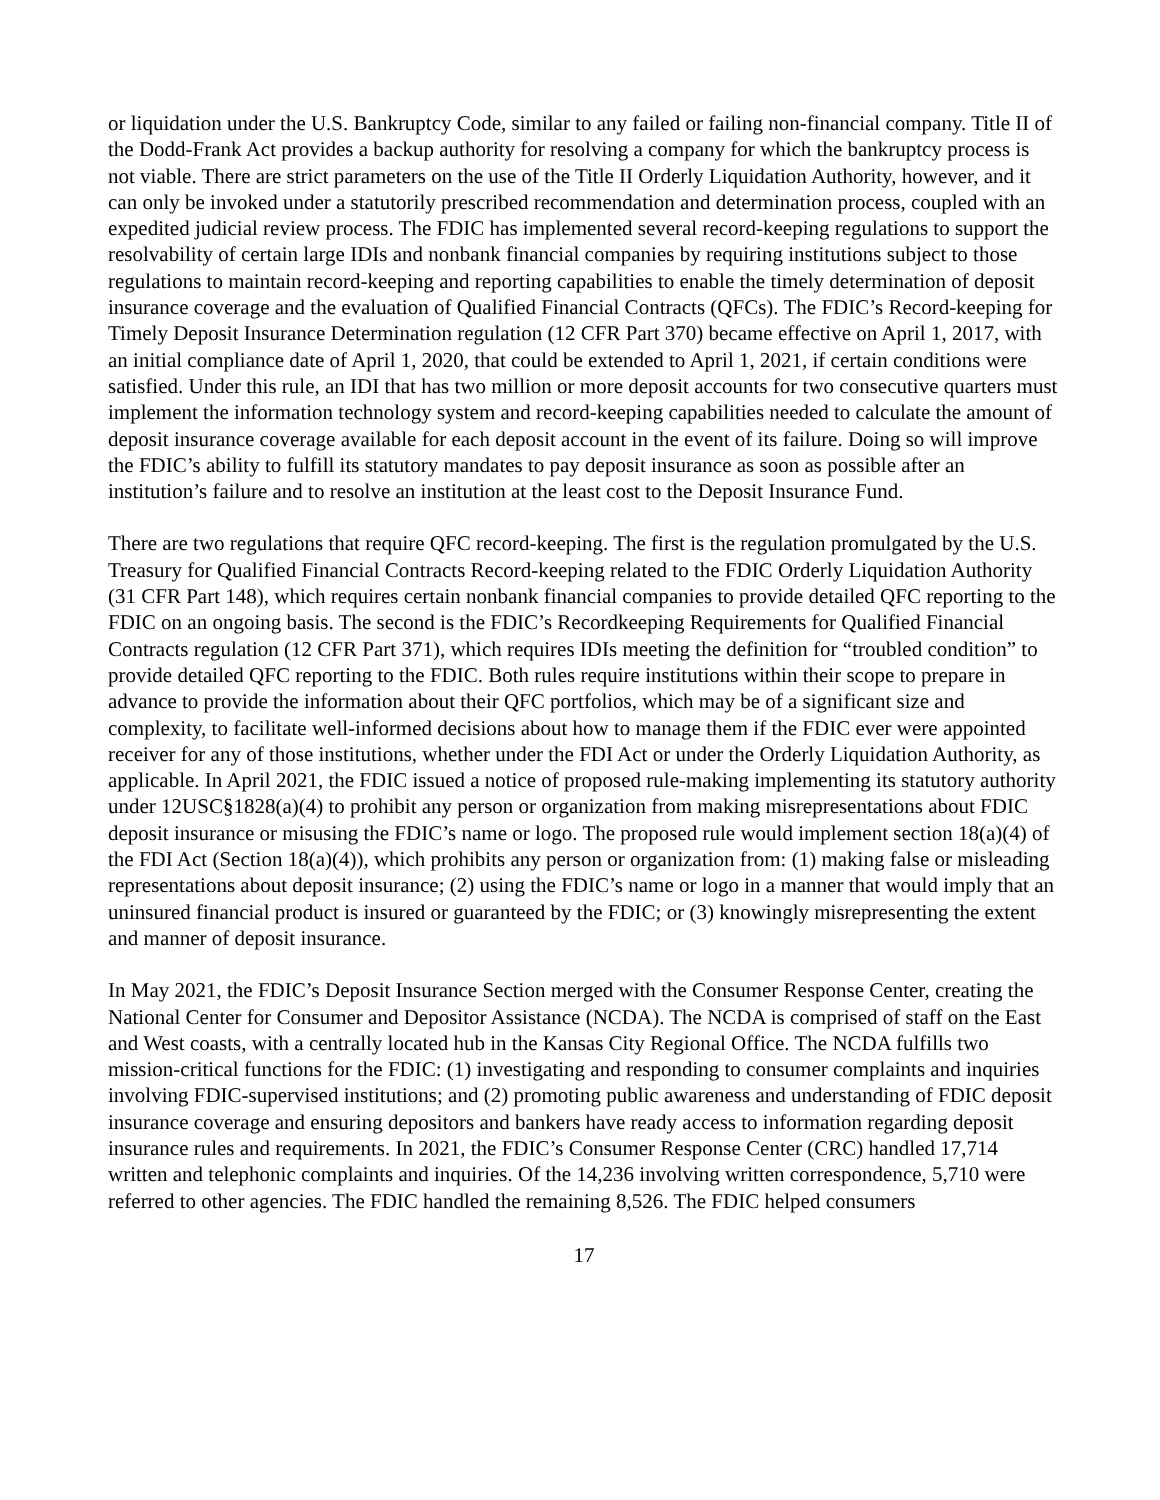or liquidation under the U.S. Bankruptcy Code, similar to any failed or failing non-financial company. Title II of the Dodd-Frank Act provides a backup authority for resolving a company for which the bankruptcy process is not viable. There are strict parameters on the use of the Title II Orderly Liquidation Authority, however, and it can only be invoked under a statutorily prescribed recommendation and determination process, coupled with an expedited judicial review process. The FDIC has implemented several record-keeping regulations to support the resolvability of certain large IDIs and nonbank financial companies by requiring institutions subject to those regulations to maintain record-keeping and reporting capabilities to enable the timely determination of deposit insurance coverage and the evaluation of Qualified Financial Contracts (QFCs). The FDIC’s Record-keeping for Timely Deposit Insurance Determination regulation (12 CFR Part 370) became effective on April 1, 2017, with an initial compliance date of April 1, 2020, that could be extended to April 1, 2021, if certain conditions were satisfied. Under this rule, an IDI that has two million or more deposit accounts for two consecutive quarters must implement the information technology system and record-keeping capabilities needed to calculate the amount of deposit insurance coverage available for each deposit account in the event of its failure. Doing so will improve the FDIC’s ability to fulfill its statutory mandates to pay deposit insurance as soon as possible after an institution’s failure and to resolve an institution at the least cost to the Deposit Insurance Fund.
There are two regulations that require QFC record-keeping. The first is the regulation promulgated by the U.S. Treasury for Qualified Financial Contracts Record-keeping related to the FDIC Orderly Liquidation Authority (31 CFR Part 148), which requires certain nonbank financial companies to provide detailed QFC reporting to the FDIC on an ongoing basis. The second is the FDIC’s Recordkeeping Requirements for Qualified Financial Contracts regulation (12 CFR Part 371), which requires IDIs meeting the definition for “troubled condition” to provide detailed QFC reporting to the FDIC. Both rules require institutions within their scope to prepare in advance to provide the information about their QFC portfolios, which may be of a significant size and complexity, to facilitate well-informed decisions about how to manage them if the FDIC ever were appointed receiver for any of those institutions, whether under the FDI Act or under the Orderly Liquidation Authority, as applicable. In April 2021, the FDIC issued a notice of proposed rule-making implementing its statutory authority under 12USC§1828(a)(4) to prohibit any person or organization from making misrepresentations about FDIC deposit insurance or misusing the FDIC’s name or logo. The proposed rule would implement section 18(a)(4) of the FDI Act (Section 18(a)(4)), which prohibits any person or organization from: (1) making false or misleading representations about deposit insurance; (2) using the FDIC’s name or logo in a manner that would imply that an uninsured financial product is insured or guaranteed by the FDIC; or (3) knowingly misrepresenting the extent and manner of deposit insurance.
In May 2021, the FDIC’s Deposit Insurance Section merged with the Consumer Response Center, creating the National Center for Consumer and Depositor Assistance (NCDA). The NCDA is comprised of staff on the East and West coasts, with a centrally located hub in the Kansas City Regional Office. The NCDA fulfills two mission-critical functions for the FDIC: (1) investigating and responding to consumer complaints and inquiries involving FDIC-supervised institutions; and (2) promoting public awareness and understanding of FDIC deposit insurance coverage and ensuring depositors and bankers have ready access to information regarding deposit insurance rules and requirements. In 2021, the FDIC’s Consumer Response Center (CRC) handled 17,714 written and telephonic complaints and inquiries. Of the 14,236 involving written correspondence, 5,710 were referred to other agencies. The FDIC handled the remaining 8,526. The FDIC helped consumers
17